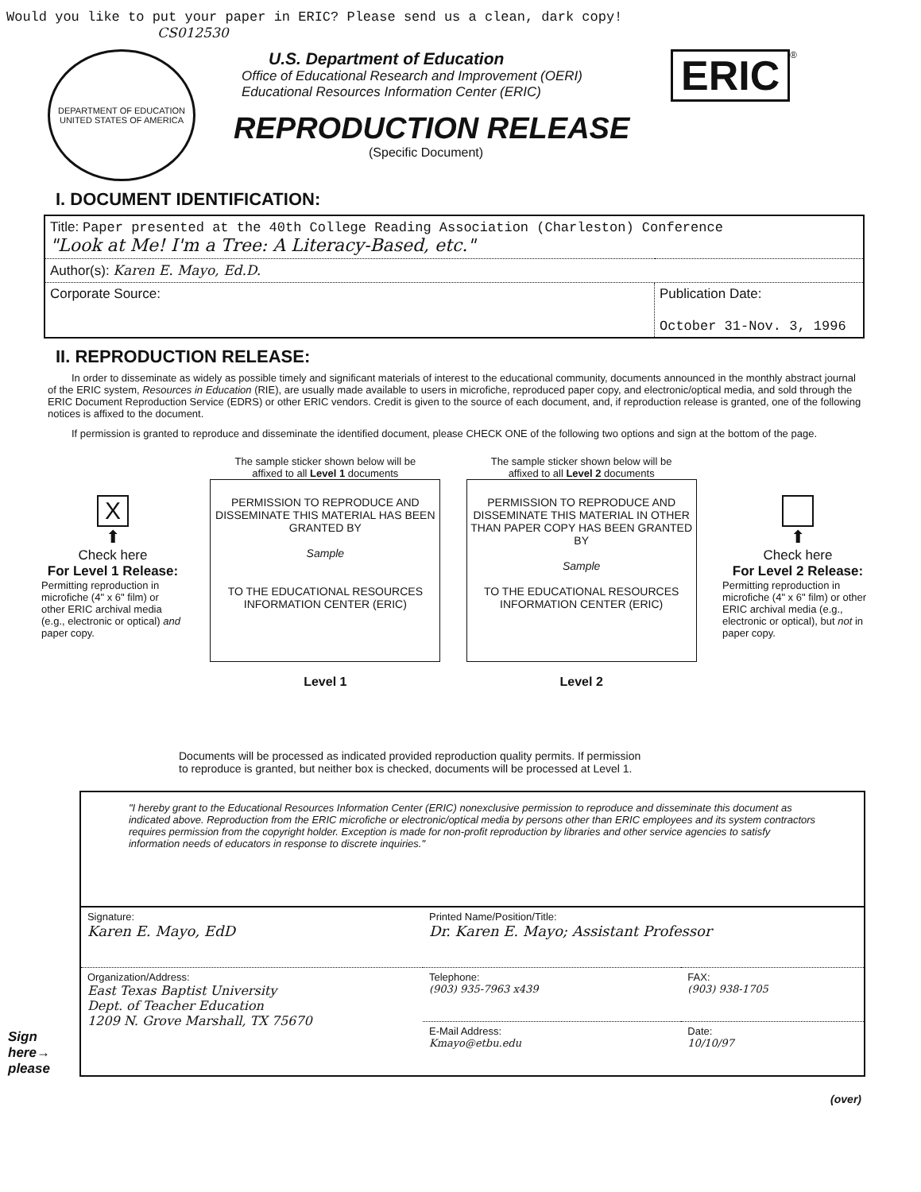Would you like to put your paper in ERIC? Please send us a clean, dark copy!
CS012530
DEPARTMENT OF EDUCATION
UNITED STATES OF AMERICA
U.S. Department of Education
Office of Educational Research and Improvement (OERI)
Educational Resources Information Center (ERIC)
REPRODUCTION RELEASE
(Specific Document)
ERIC
<sup>®</sup>
I. DOCUMENT IDENTIFICATION:
| Title: Paper presented at the 40th College Reading Association (Charleston) Conference "Look at Me! I'm a Tree: A Literacy-Based, etc." | |
| Author(s): Karen E. Mayo, Ed.D. | |
| Corporate Source: | Publication Date: October 31-Nov. 3, 1996 |
II. REPRODUCTION RELEASE:
In order to disseminate as widely as possible timely and significant materials of interest to the educational community, documents announced in the monthly abstract journal of the ERIC system, Resources in Education (RIE), are usually made available to users in microfiche, reproduced paper copy, and electronic/optical media, and sold through the ERIC Document Reproduction Service (EDRS) or other ERIC vendors. Credit is given to the source of each document, and, if reproduction release is granted, one of the following notices is affixed to the document.
If permission is granted to reproduce and disseminate the identified document, please CHECK ONE of the following two options and sign at the bottom of the page.
X
⬆
Check here
For Level 1 Release:
Permitting reproduction in microfiche (4" x 6" film) or other ERIC archival media (e.g., electronic or optical) and paper copy.
The sample sticker shown below will be
affixed to all Level 1 documents
PERMISSION TO REPRODUCE AND DISSEMINATE THIS MATERIAL HAS BEEN GRANTED BY
Sample
TO THE EDUCATIONAL RESOURCES INFORMATION CENTER (ERIC)
Level 1
The sample sticker shown below will be
affixed to all Level 2 documents
PERMISSION TO REPRODUCE AND DISSEMINATE THIS MATERIAL IN OTHER THAN PAPER COPY HAS BEEN GRANTED BY
Sample
TO THE EDUCATIONAL RESOURCES INFORMATION CENTER (ERIC)
Level 2
⬆
Check here
For Level 2 Release:
Permitting reproduction in microfiche (4" x 6" film) or other ERIC archival media (e.g., electronic or optical), but not in paper copy.
Documents will be processed as indicated provided reproduction quality permits. If permission
to reproduce is granted, but neither box is checked, documents will be processed at Level 1.
Sign
here→
please
| "I hereby grant to the Educational Resources Information Center (ERIC) nonexclusive permission to reproduce and disseminate this document as indicated above. Reproduction from the ERIC microfiche or electronic/optical media by persons other than ERIC employees and its system contractors requires permission from the copyright holder. Exception is made for non-profit reproduction by libraries and other service agencies to satisfy information needs of educators in response to discrete inquiries." | | |
| Signature: Karen E. Mayo, EdD | Printed Name/Position/Title: Dr. Karen E. Mayo; Assistant Professor | |
| Organization/Address: East Texas Baptist University Dept. of Teacher Education 1209 N. Grove Marshall, TX 75670 | Telephone: (903) 935-7963 x439 | FAX: (903) 938-1705 |
| | E-Mail Address: Kmayo@etbu.edu | Date: 10/10/97 |
(over)